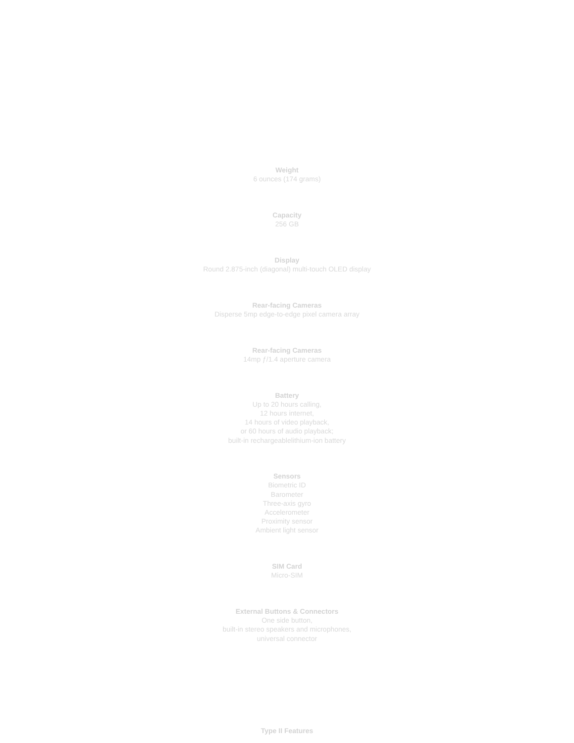Weight
6 ounces (174 grams)
Capacity
256 GB
Display
Round 2.875-inch (diagonal) multi-touch OLED display
Rear-facing Cameras
Disperse 5mp edge-to-edge pixel camera array
Rear-facing Cameras
14mp ƒ/1.4 aperture camera
Battery
Up to 20 hours calling,
12 hours internet,
14 hours of video playback,
or 60 hours of audio playback;
built-in rechargeablelithium-ion battery
Sensors
Biometric ID
Barometer
Three-axis gyro
Accelerometer
Proximity sensor
Ambient light sensor
SIM Card
Micro-SIM
External Buttons & Connectors
One side button,
built-in stereo speakers and microphones,
universal connector
Type II Features